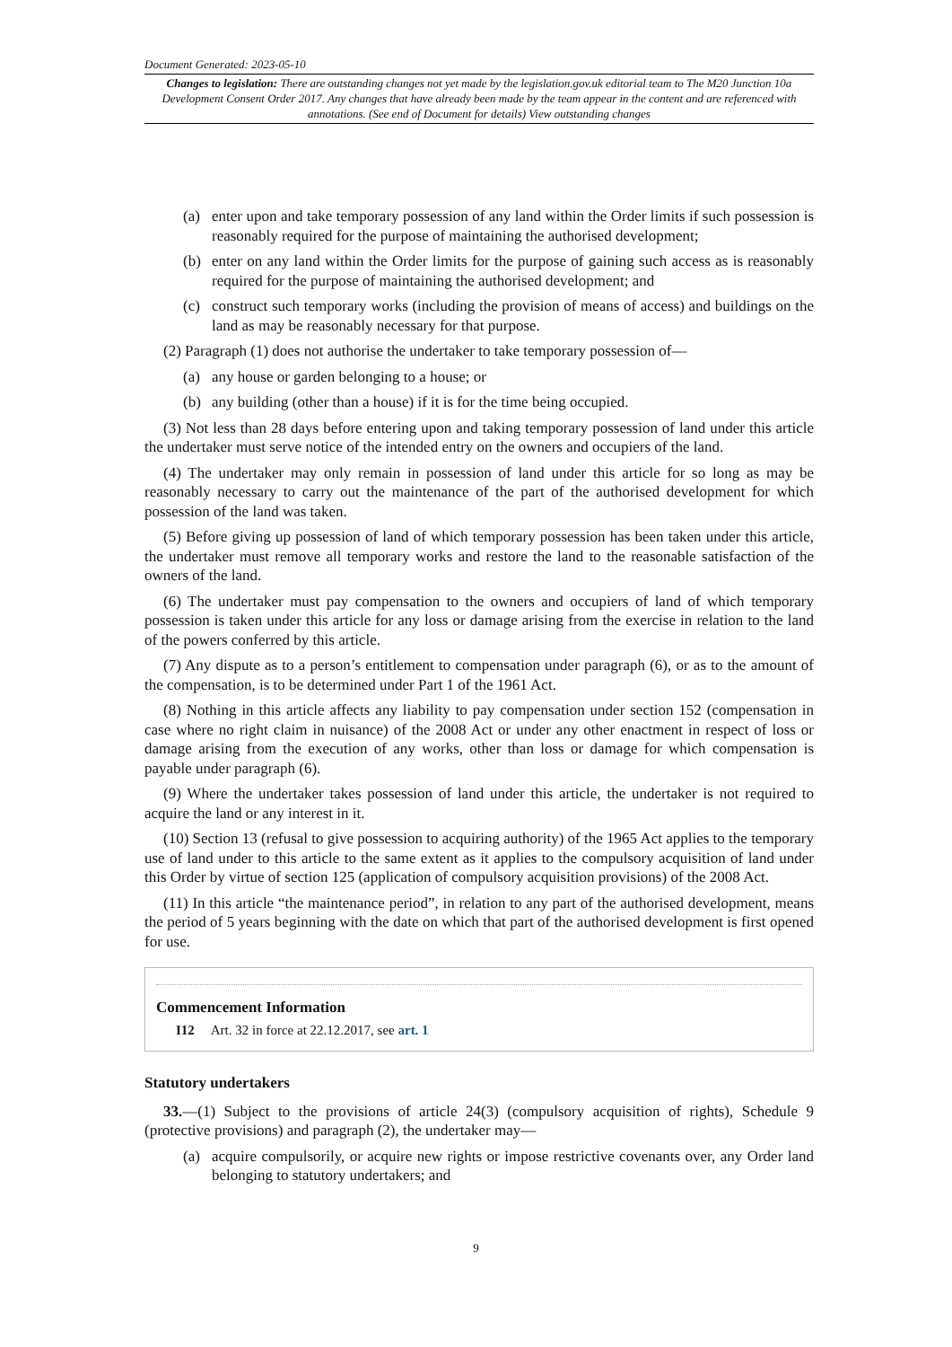Document Generated: 2023-05-10
Changes to legislation: There are outstanding changes not yet made by the legislation.gov.uk editorial team to The M20 Junction 10a Development Consent Order 2017. Any changes that have already been made by the team appear in the content and are referenced with annotations. (See end of Document for details) View outstanding changes
(a) enter upon and take temporary possession of any land within the Order limits if such possession is reasonably required for the purpose of maintaining the authorised development;
(b) enter on any land within the Order limits for the purpose of gaining such access as is reasonably required for the purpose of maintaining the authorised development; and
(c) construct such temporary works (including the provision of means of access) and buildings on the land as may be reasonably necessary for that purpose.
(2) Paragraph (1) does not authorise the undertaker to take temporary possession of—
(a) any house or garden belonging to a house; or
(b) any building (other than a house) if it is for the time being occupied.
(3) Not less than 28 days before entering upon and taking temporary possession of land under this article the undertaker must serve notice of the intended entry on the owners and occupiers of the land.
(4) The undertaker may only remain in possession of land under this article for so long as may be reasonably necessary to carry out the maintenance of the part of the authorised development for which possession of the land was taken.
(5) Before giving up possession of land of which temporary possession has been taken under this article, the undertaker must remove all temporary works and restore the land to the reasonable satisfaction of the owners of the land.
(6) The undertaker must pay compensation to the owners and occupiers of land of which temporary possession is taken under this article for any loss or damage arising from the exercise in relation to the land of the powers conferred by this article.
(7) Any dispute as to a person’s entitlement to compensation under paragraph (6), or as to the amount of the compensation, is to be determined under Part 1 of the 1961 Act.
(8) Nothing in this article affects any liability to pay compensation under section 152 (compensation in case where no right claim in nuisance) of the 2008 Act or under any other enactment in respect of loss or damage arising from the execution of any works, other than loss or damage for which compensation is payable under paragraph (6).
(9) Where the undertaker takes possession of land under this article, the undertaker is not required to acquire the land or any interest in it.
(10) Section 13 (refusal to give possession to acquiring authority) of the 1965 Act applies to the temporary use of land under to this article to the same extent as it applies to the compulsory acquisition of land under this Order by virtue of section 125 (application of compulsory acquisition provisions) of the 2008 Act.
(11) In this article “the maintenance period”, in relation to any part of the authorised development, means the period of 5 years beginning with the date on which that part of the authorised development is first opened for use.
Commencement Information
I12 Art. 32 in force at 22.12.2017, see art. 1
Statutory undertakers
33.—(1) Subject to the provisions of article 24(3) (compulsory acquisition of rights), Schedule 9 (protective provisions) and paragraph (2), the undertaker may—
(a) acquire compulsorily, or acquire new rights or impose restrictive covenants over, any Order land belonging to statutory undertakers; and
9